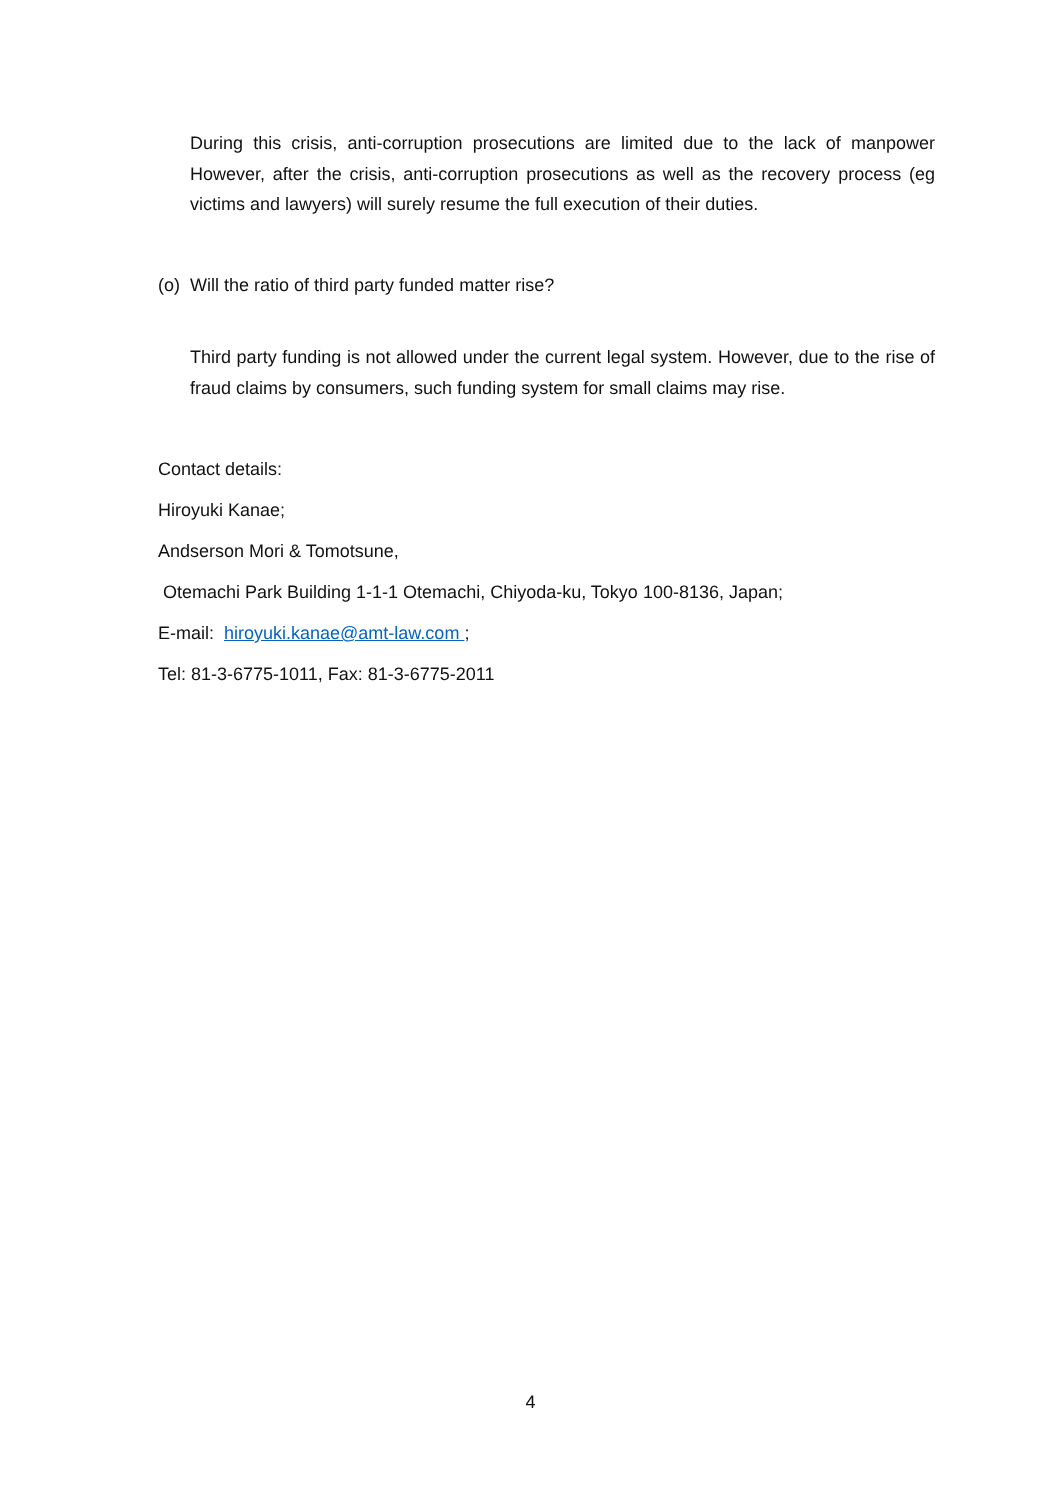During this crisis, anti-corruption prosecutions are limited due to the lack of manpower However, after the crisis, anti-corruption prosecutions as well as the recovery process (eg victims and lawyers) will surely resume the full execution of their duties.
(o) Will the ratio of third party funded matter rise?
Third party funding is not allowed under the current legal system. However, due to the rise of fraud claims by consumers, such funding system for small claims may rise.
Contact details:
Hiroyuki Kanae;
Andserson Mori & Tomotsune,
Otemachi Park Building 1-1-1 Otemachi, Chiyoda-ku, Tokyo 100-8136, Japan;
E-mail: hiroyuki.kanae@amt-law.com ;
Tel: 81-3-6775-1011, Fax: 81-3-6775-2011
4